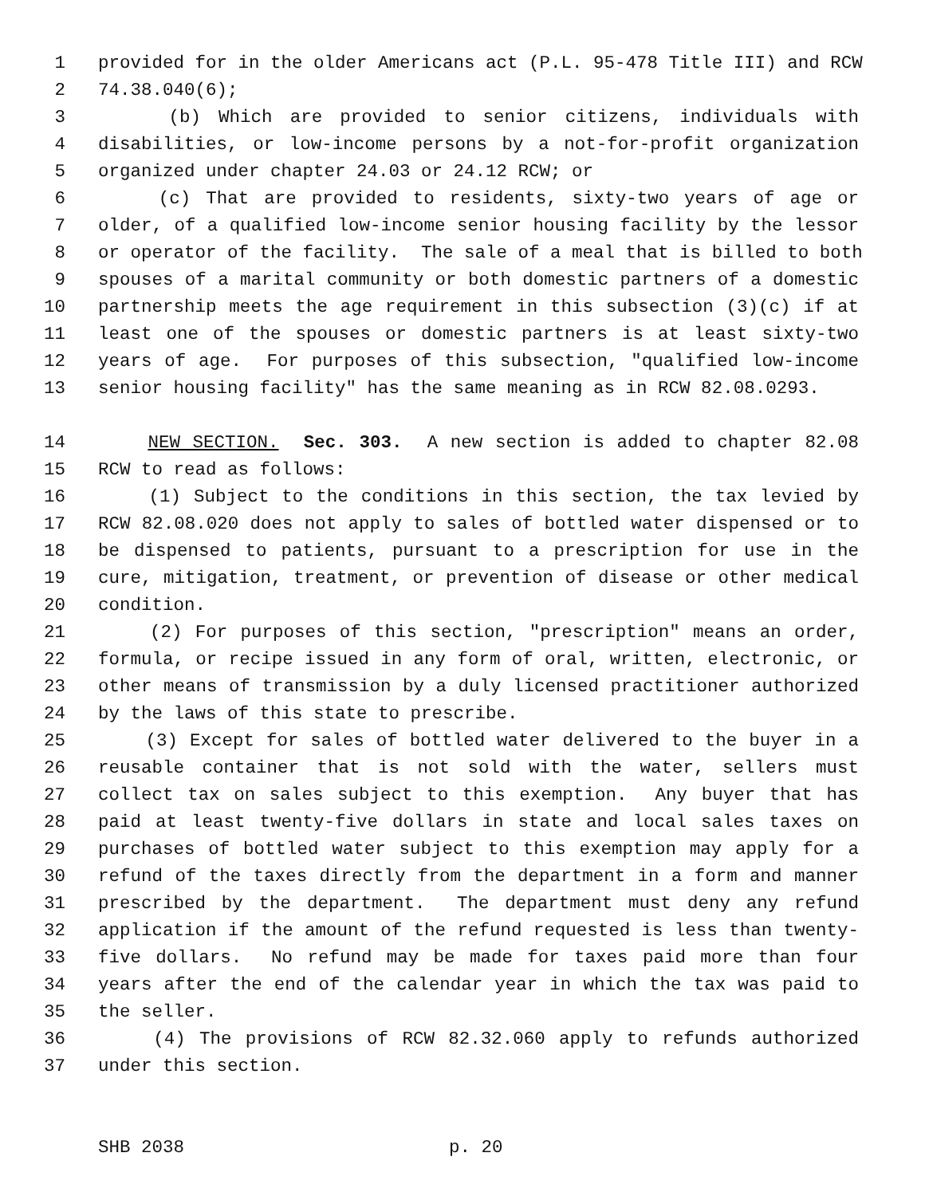1 provided for in the older Americans act (P.L. 95-478 Title III) and RCW
2 74.38.040(6);
3 (b) Which are provided to senior citizens, individuals with
4 disabilities, or low-income persons by a not-for-profit organization
5 organized under chapter 24.03 or 24.12 RCW; or
6 (c) That are provided to residents, sixty-two years of age or
7 older, of a qualified low-income senior housing facility by the lessor
8 or operator of the facility. The sale of a meal that is billed to both
9 spouses of a marital community or both domestic partners of a domestic
10 partnership meets the age requirement in this subsection (3)(c) if at
11 least one of the spouses or domestic partners is at least sixty-two
12 years of age. For purposes of this subsection, "qualified low-income
13 senior housing facility" has the same meaning as in RCW 82.08.0293.
14 NEW SECTION. Sec. 303. A new section is added to chapter 82.08
15 RCW to read as follows:
16 (1) Subject to the conditions in this section, the tax levied by
17 RCW 82.08.020 does not apply to sales of bottled water dispensed or to
18 be dispensed to patients, pursuant to a prescription for use in the
19 cure, mitigation, treatment, or prevention of disease or other medical
20 condition.
21 (2) For purposes of this section, "prescription" means an order,
22 formula, or recipe issued in any form of oral, written, electronic, or
23 other means of transmission by a duly licensed practitioner authorized
24 by the laws of this state to prescribe.
25 (3) Except for sales of bottled water delivered to the buyer in a
26 reusable container that is not sold with the water, sellers must
27 collect tax on sales subject to this exemption. Any buyer that has
28 paid at least twenty-five dollars in state and local sales taxes on
29 purchases of bottled water subject to this exemption may apply for a
30 refund of the taxes directly from the department in a form and manner
31 prescribed by the department. The department must deny any refund
32 application if the amount of the refund requested is less than twenty-
33 five dollars. No refund may be made for taxes paid more than four
34 years after the end of the calendar year in which the tax was paid to
35 the seller.
36 (4) The provisions of RCW 82.32.060 apply to refunds authorized
37 under this section.
SHB 2038 p. 20